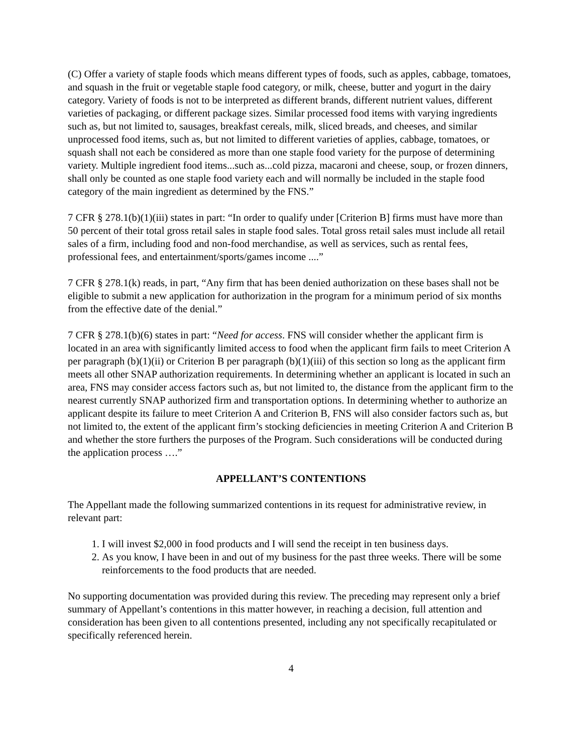(C) Offer a variety of staple foods which means different types of foods, such as apples, cabbage, tomatoes, and squash in the fruit or vegetable staple food category, or milk, cheese, butter and yogurt in the dairy category. Variety of foods is not to be interpreted as different brands, different nutrient values, different varieties of packaging, or different package sizes. Similar processed food items with varying ingredients such as, but not limited to, sausages, breakfast cereals, milk, sliced breads, and cheeses, and similar unprocessed food items, such as, but not limited to different varieties of applies, cabbage, tomatoes, or squash shall not each be considered as more than one staple food variety for the purpose of determining variety. Multiple ingredient food items...such as...cold pizza, macaroni and cheese, soup, or frozen dinners, shall only be counted as one staple food variety each and will normally be included in the staple food category of the main ingredient as determined by the FNS.”
7 CFR § 278.1(b)(1)(iii) states in part: “In order to qualify under [Criterion B] firms must have more than 50 percent of their total gross retail sales in staple food sales. Total gross retail sales must include all retail sales of a firm, including food and non-food merchandise, as well as services, such as rental fees, professional fees, and entertainment/sports/games income ....”
7 CFR § 278.1(k) reads, in part, “Any firm that has been denied authorization on these bases shall not be eligible to submit a new application for authorization in the program for a minimum period of six months from the effective date of the denial.”
7 CFR § 278.1(b)(6) states in part: “Need for access. FNS will consider whether the applicant firm is located in an area with significantly limited access to food when the applicant firm fails to meet Criterion A per paragraph (b)(1)(ii) or Criterion B per paragraph (b)(1)(iii) of this section so long as the applicant firm meets all other SNAP authorization requirements. In determining whether an applicant is located in such an area, FNS may consider access factors such as, but not limited to, the distance from the applicant firm to the nearest currently SNAP authorized firm and transportation options. In determining whether to authorize an applicant despite its failure to meet Criterion A and Criterion B, FNS will also consider factors such as, but not limited to, the extent of the applicant firm’s stocking deficiencies in meeting Criterion A and Criterion B and whether the store furthers the purposes of the Program. Such considerations will be conducted during the application process ….”
APPELLANT’S CONTENTIONS
The Appellant made the following summarized contentions in its request for administrative review, in relevant part:
1. I will invest $2,000 in food products and I will send the receipt in ten business days.
2. As you know, I have been in and out of my business for the past three weeks. There will be some reinforcements to the food products that are needed.
No supporting documentation was provided during this review. The preceding may represent only a brief summary of Appellant’s contentions in this matter however, in reaching a decision, full attention and consideration has been given to all contentions presented, including any not specifically recapitulated or specifically referenced herein.
4